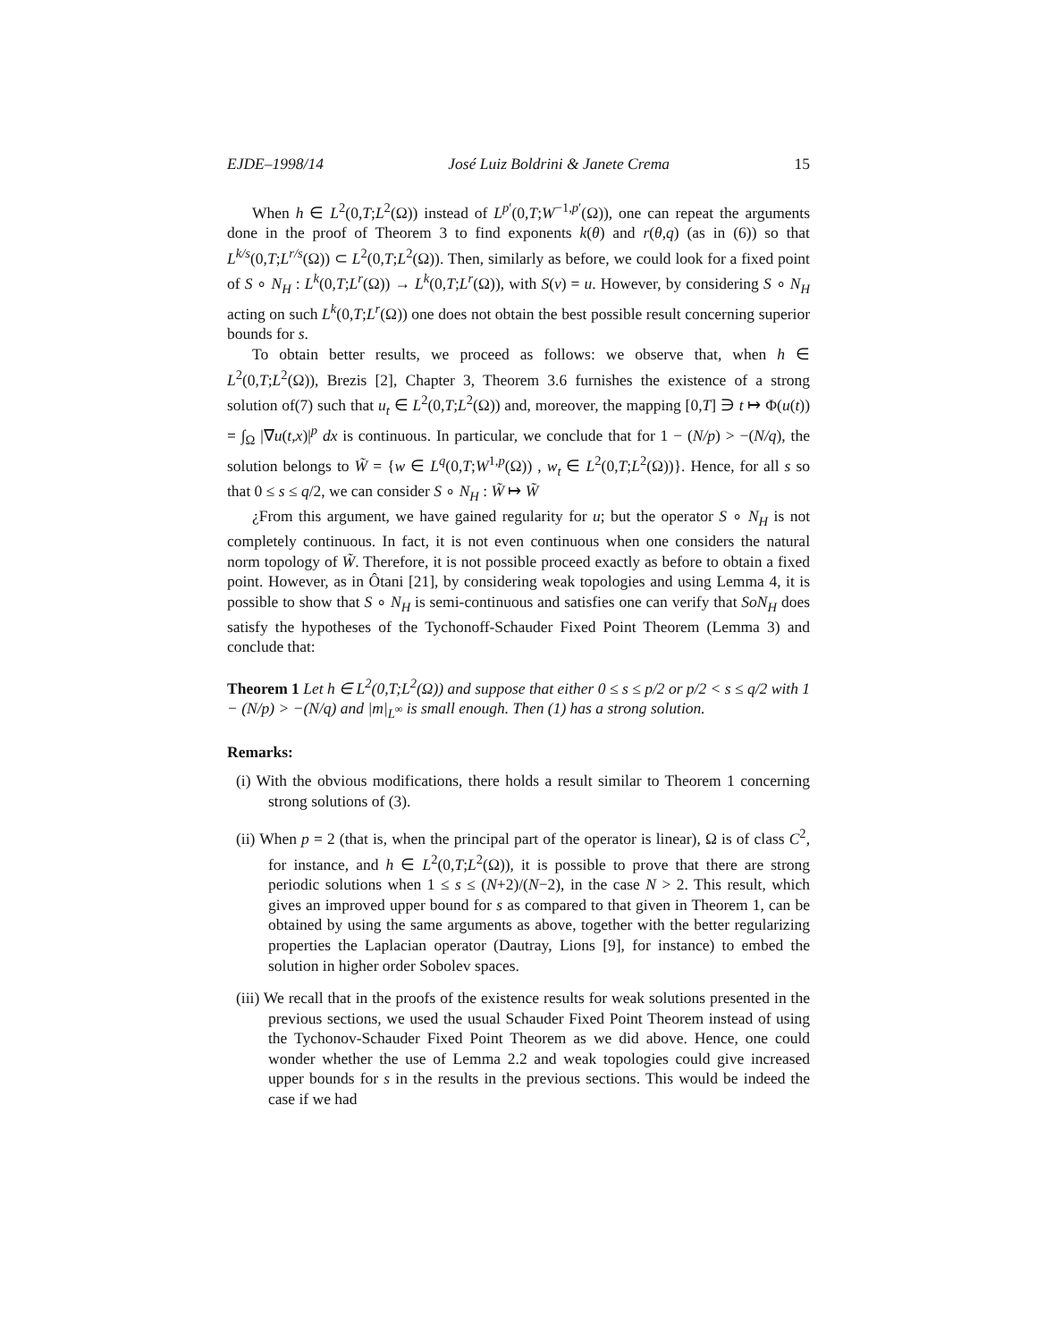EJDE–1998/14 José Luiz Boldrini & Janete Crema 15
When h ∈ L<sup>2</sup>(0,T;L<sup>2</sup>(Ω)) instead of L<sup>p′</sup>(0,T;W<sup>−1,p′</sup>(Ω)), one can repeat the arguments done in the proof of Theorem 3 to find exponents k(θ) and r(θ,q) (as in (6)) so that L<sup>k/s</sup>(0,T;L<sup>r/s</sup>(Ω)) ⊂ L<sup>2</sup>(0,T;L<sup>2</sup>(Ω)). Then, similarly as before, we could look for a fixed point of S ∘ N<sub>H</sub> : L<sup>k</sup>(0,T;L<sup>r</sup>(Ω)) → L<sup>k</sup>(0,T;L<sup>r</sup>(Ω)), with S(v) = u. However, by considering S ∘ N<sub>H</sub> acting on such L<sup>k</sup>(0,T;L<sup>r</sup>(Ω)) one does not obtain the best possible result concerning superior bounds for s.
To obtain better results, we proceed as follows: we observe that, when h ∈ L<sup>2</sup>(0,T;L<sup>2</sup>(Ω)), Brezis [2], Chapter 3, Theorem 3.6 furnishes the existence of a strong solution of(7) such that u<sub>t</sub> ∈ L<sup>2</sup>(0,T;L<sup>2</sup>(Ω)) and, moreover, the mapping [0,T] ∋ t ↦ Φ(u(t)) = ∫<sub>Ω</sub> |∇u(t,x)|<sup>p</sup> dx is continuous. In particular, we conclude that for 1 − (N/p) > −(N/q), the solution belongs to W̃ = {w ∈ L<sup>q</sup>(0,T;W<sup>1,p</sup>(Ω)) , w<sub>t</sub> ∈ L<sup>2</sup>(0,T;L<sup>2</sup>(Ω))}. Hence, for all s so that 0 ≤ s ≤ q/2, we can consider S ∘ N<sub>H</sub> : W̃ ↦ W̃
¿From this argument, we have gained regularity for u; but the operator S ∘ N<sub>H</sub> is not completely continuous. In fact, it is not even continuous when one considers the natural norm topology of W̃. Therefore, it is not possible proceed exactly as before to obtain a fixed point. However, as in Ôtani [21], by considering weak topologies and using Lemma 4, it is possible to show that S ∘ N<sub>H</sub> is semi-continuous and satisfies one can verify that SoN<sub>H</sub> does satisfy the hypotheses of the Tychonoff-Schauder Fixed Point Theorem (Lemma 3) and conclude that:
Theorem 1 Let h ∈ L<sup>2</sup>(0,T;L<sup>2</sup>(Ω)) and suppose that either 0 ≤ s ≤ p/2 or p/2 < s ≤ q/2 with 1 − (N/p) > −(N/q) and |m|<sub>L<sup>∞</sup></sub> is small enough. Then (1) has a strong solution.
Remarks:
(i) With the obvious modifications, there holds a result similar to Theorem 1 concerning strong solutions of (3).
(ii) When p = 2 (that is, when the principal part of the operator is linear), Ω is of class C<sup>2</sup>, for instance, and h ∈ L<sup>2</sup>(0,T;L<sup>2</sup>(Ω)), it is possible to prove that there are strong periodic solutions when 1 ≤ s ≤ (N+2)/(N−2), in the case N > 2. This result, which gives an improved upper bound for s as compared to that given in Theorem 1, can be obtained by using the same arguments as above, together with the better regularizing properties the Laplacian operator (Dautray, Lions [9], for instance) to embed the solution in higher order Sobolev spaces.
(iii) We recall that in the proofs of the existence results for weak solutions presented in the previous sections, we used the usual Schauder Fixed Point Theorem instead of using the Tychonov-Schauder Fixed Point Theorem as we did above. Hence, one could wonder whether the use of Lemma 2.2 and weak topologies could give increased upper bounds for s in the results in the previous sections. This would be indeed the case if we had